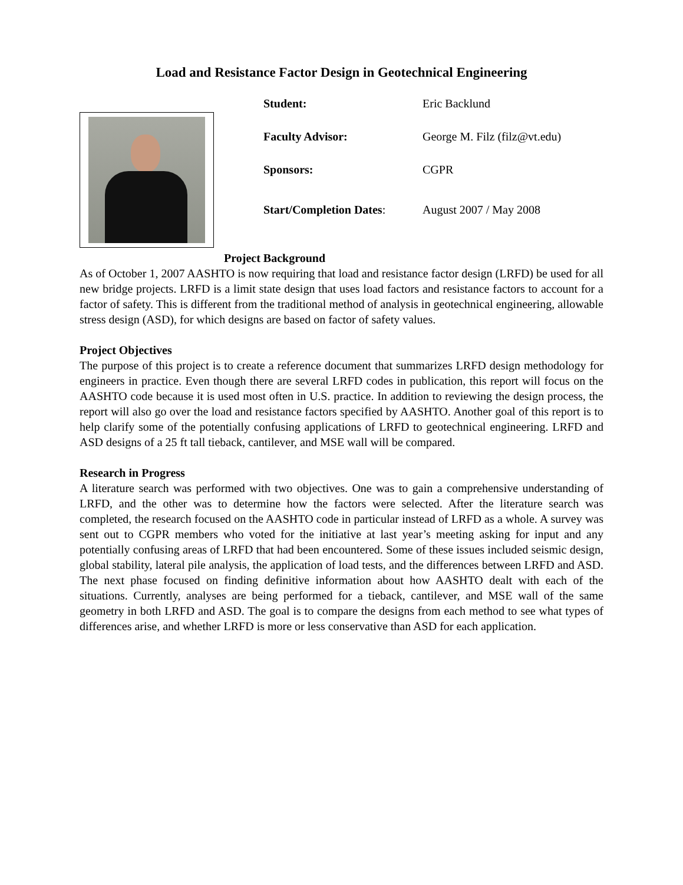Load and Resistance Factor Design in Geotechnical Engineering
Student: Eric Backlund
Faculty Advisor: George M. Filz (filz@vt.edu)
Sponsors: CGPR
Start/Completion Dates: August 2007 / May 2008
Project Background
As of October 1, 2007 AASHTO is now requiring that load and resistance factor design (LRFD) be used for all new bridge projects. LRFD is a limit state design that uses load factors and resistance factors to account for a factor of safety. This is different from the traditional method of analysis in geotechnical engineering, allowable stress design (ASD), for which designs are based on factor of safety values.
Project Objectives
The purpose of this project is to create a reference document that summarizes LRFD design methodology for engineers in practice. Even though there are several LRFD codes in publication, this report will focus on the AASHTO code because it is used most often in U.S. practice. In addition to reviewing the design process, the report will also go over the load and resistance factors specified by AASHTO. Another goal of this report is to help clarify some of the potentially confusing applications of LRFD to geotechnical engineering. LRFD and ASD designs of a 25 ft tall tieback, cantilever, and MSE wall will be compared.
Research in Progress
A literature search was performed with two objectives. One was to gain a comprehensive understanding of LRFD, and the other was to determine how the factors were selected. After the literature search was completed, the research focused on the AASHTO code in particular instead of LRFD as a whole. A survey was sent out to CGPR members who voted for the initiative at last year’s meeting asking for input and any potentially confusing areas of LRFD that had been encountered. Some of these issues included seismic design, global stability, lateral pile analysis, the application of load tests, and the differences between LRFD and ASD. The next phase focused on finding definitive information about how AASHTO dealt with each of the situations. Currently, analyses are being performed for a tieback, cantilever, and MSE wall of the same geometry in both LRFD and ASD. The goal is to compare the designs from each method to see what types of differences arise, and whether LRFD is more or less conservative than ASD for each application.